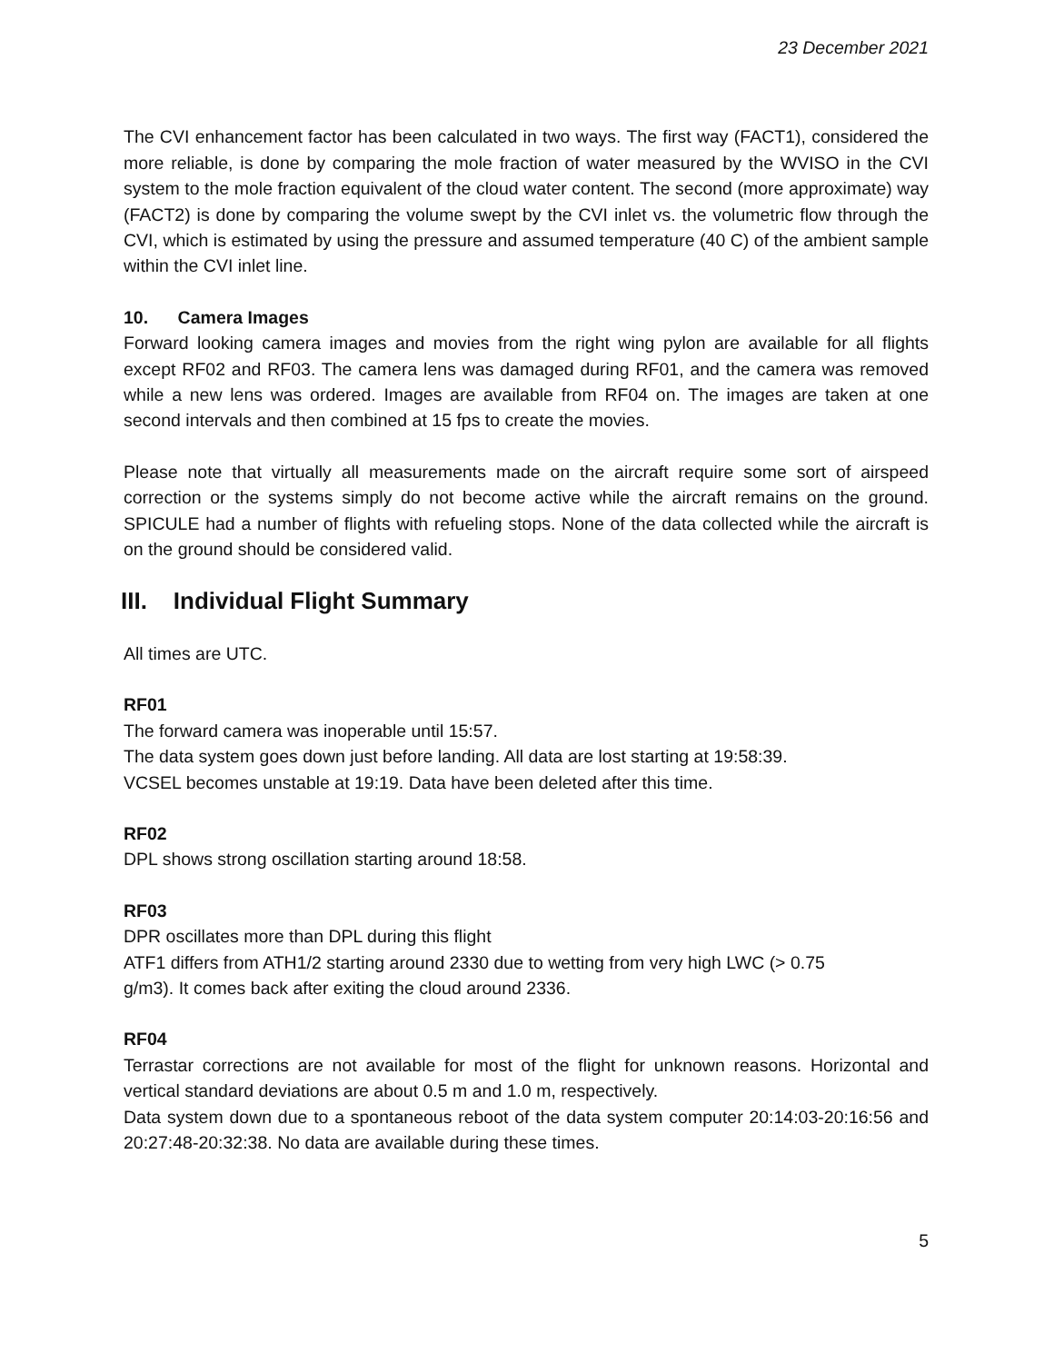23 December 2021
The CVI enhancement factor has been calculated in two ways. The first way (FACT1), considered the more reliable, is done by comparing the mole fraction of water measured by the WVISO in the CVI system to the mole fraction equivalent of the cloud water content. The second (more approximate) way (FACT2) is done by comparing the volume swept by the CVI inlet vs. the volumetric flow through the CVI, which is estimated by using the pressure and assumed temperature (40 C) of the ambient sample within the CVI inlet line.
10. Camera Images
Forward looking camera images and movies from the right wing pylon are available for all flights except RF02 and RF03. The camera lens was damaged during RF01, and the camera was removed while a new lens was ordered. Images are available from RF04 on. The images are taken at one second intervals and then combined at 15 fps to create the movies.
Please note that virtually all measurements made on the aircraft require some sort of airspeed correction or the systems simply do not become active while the aircraft remains on the ground. SPICULE had a number of flights with refueling stops. None of the data collected while the aircraft is on the ground should be considered valid.
III. Individual Flight Summary
All times are UTC.
RF01
The forward camera was inoperable until 15:57.
The data system goes down just before landing. All data are lost starting at 19:58:39.
VCSEL becomes unstable at 19:19. Data have been deleted after this time.
RF02
DPL shows strong oscillation starting around 18:58.
RF03
DPR oscillates more than DPL during this flight
ATF1 differs from ATH1/2 starting around 2330 due to wetting from very high LWC (> 0.75
g/m3). It comes back after exiting the cloud around 2336.
RF04
Terrastar corrections are not available for most of the flight for unknown reasons. Horizontal and vertical standard deviations are about 0.5 m and 1.0 m, respectively.
Data system down due to a spontaneous reboot of the data system computer 20:14:03-20:16:56 and 20:27:48-20:32:38. No data are available during these times.
5